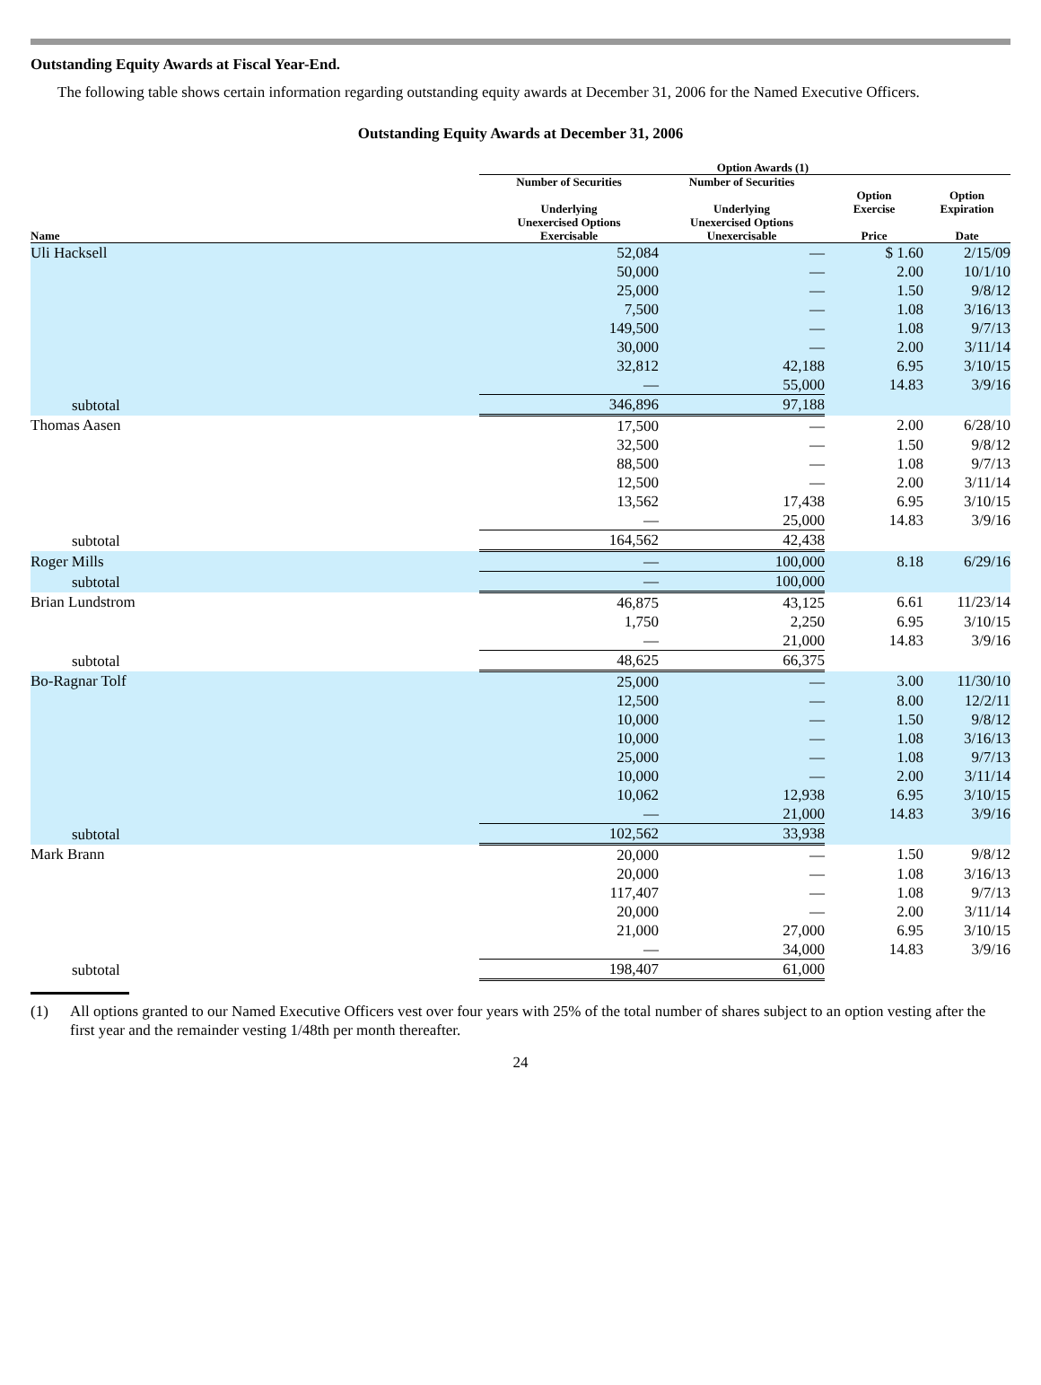Outstanding Equity Awards at Fiscal Year-End.
The following table shows certain information regarding outstanding equity awards at December 31, 2006 for the Named Executive Officers.
Outstanding Equity Awards at December 31, 2006
| | Option Awards (1) | | | |
| --- | --- | --- | --- | --- |
| Name | Number of Securities Underlying Unexercised Options Exercisable | Number of Securities Underlying Unexercised Options Unexercisable | Option Exercise Price | Option Expiration Date |
| Uli Hacksell | 52,084 | — | $ 1.60 | 2/15/09 |
| | 50,000 | — | 2.00 | 10/1/10 |
| | 25,000 | — | 1.50 | 9/8/12 |
| | 7,500 | — | 1.08 | 3/16/13 |
| | 149,500 | — | 1.08 | 9/7/13 |
| | 30,000 | — | 2.00 | 3/11/14 |
| | 32,812 | 42,188 | 6.95 | 3/10/15 |
| | — | 55,000 | 14.83 | 3/9/16 |
| subtotal | 346,896 | 97,188 | | |
| Thomas Aasen | 17,500 | — | 2.00 | 6/28/10 |
| | 32,500 | — | 1.50 | 9/8/12 |
| | 88,500 | — | 1.08 | 9/7/13 |
| | 12,500 | — | 2.00 | 3/11/14 |
| | 13,562 | 17,438 | 6.95 | 3/10/15 |
| | — | 25,000 | 14.83 | 3/9/16 |
| subtotal | 164,562 | 42,438 | | |
| Roger Mills | — | 100,000 | 8.18 | 6/29/16 |
| subtotal | — | 100,000 | | |
| Brian Lundstrom | 46,875 | 43,125 | 6.61 | 11/23/14 |
| | 1,750 | 2,250 | 6.95 | 3/10/15 |
| | — | 21,000 | 14.83 | 3/9/16 |
| subtotal | 48,625 | 66,375 | | |
| Bo-Ragnar Tolf | 25,000 | — | 3.00 | 11/30/10 |
| | 12,500 | — | 8.00 | 12/2/11 |
| | 10,000 | — | 1.50 | 9/8/12 |
| | 10,000 | — | 1.08 | 3/16/13 |
| | 25,000 | — | 1.08 | 9/7/13 |
| | 10,000 | — | 2.00 | 3/11/14 |
| | 10,062 | 12,938 | 6.95 | 3/10/15 |
| | — | 21,000 | 14.83 | 3/9/16 |
| subtotal | 102,562 | 33,938 | | |
| Mark Brann | 20,000 | — | 1.50 | 9/8/12 |
| | 20,000 | — | 1.08 | 3/16/13 |
| | 117,407 | — | 1.08 | 9/7/13 |
| | 20,000 | — | 2.00 | 3/11/14 |
| | 21,000 | 27,000 | 6.95 | 3/10/15 |
| | — | 34,000 | 14.83 | 3/9/16 |
| subtotal | 198,407 | 61,000 | | |
(1) All options granted to our Named Executive Officers vest over four years with 25% of the total number of shares subject to an option vesting after the first year and the remainder vesting 1/48th per month thereafter.
24